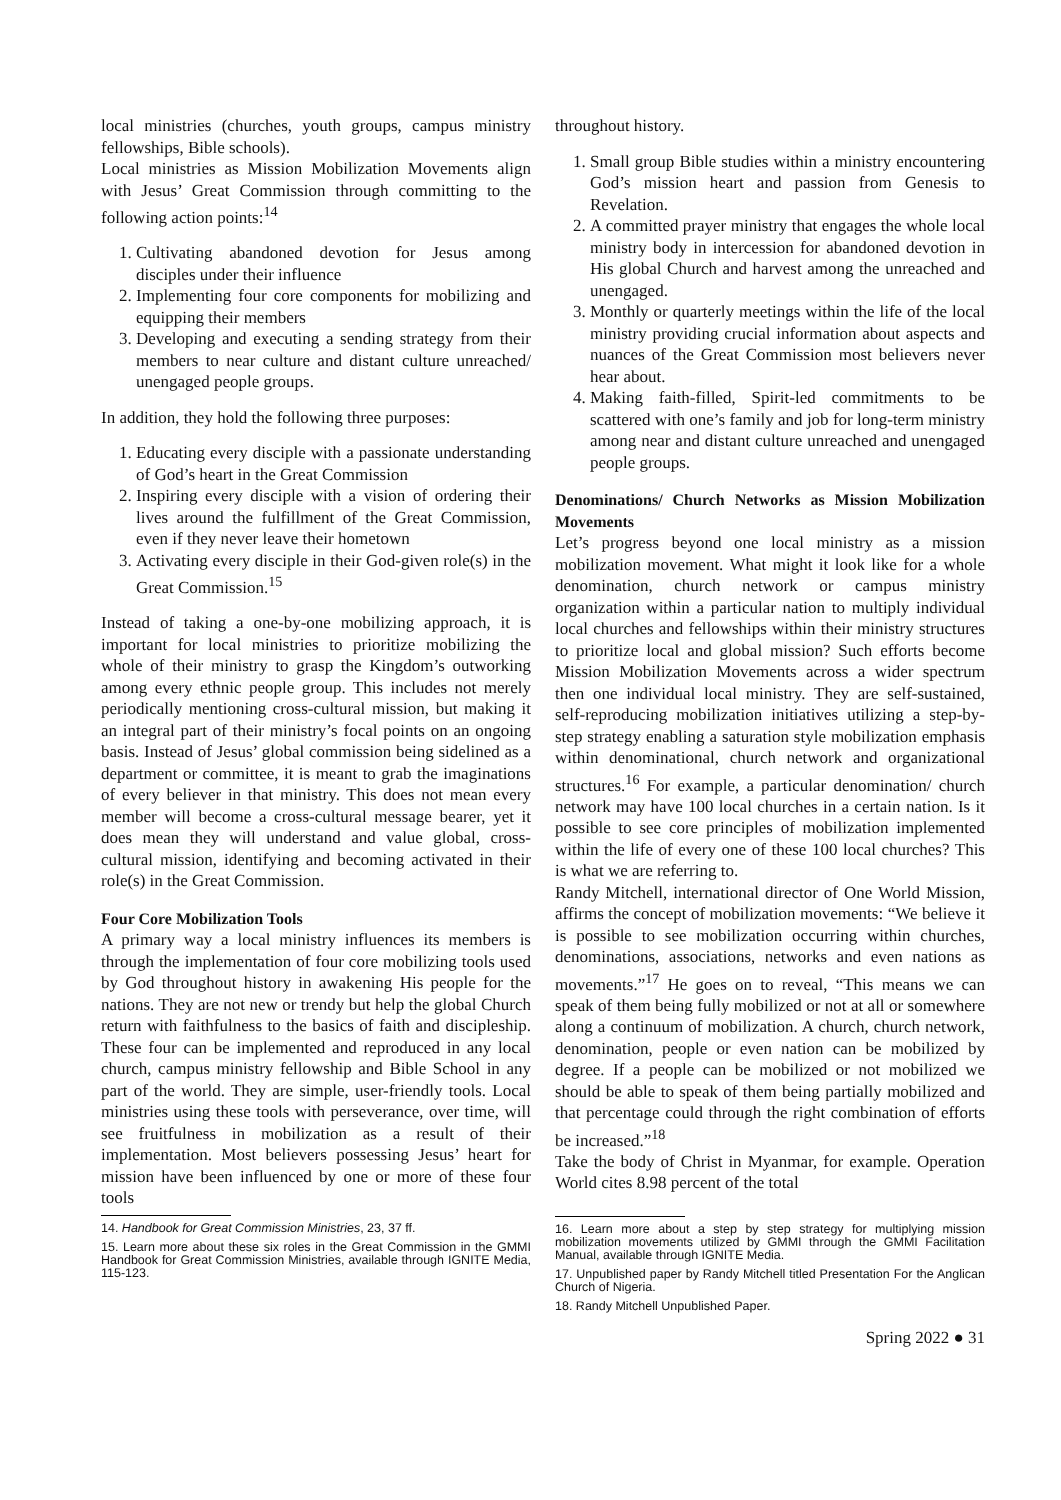local ministries (churches, youth groups, campus ministry fellowships, Bible schools).
Local ministries as Mission Mobilization Movements align with Jesus’ Great Commission through committing to the following action points:<sup>14</sup>
1. Cultivating abandoned devotion for Jesus among disciples under their influence
2. Implementing four core components for mobilizing and equipping their members
3. Developing and executing a sending strategy from their members to near culture and distant culture unreached/ unengaged people groups.
In addition, they hold the following three purposes:
1. Educating every disciple with a passionate understanding of God’s heart in the Great Commission
2. Inspiring every disciple with a vision of ordering their lives around the fulfillment of the Great Commission, even if they never leave their hometown
3. Activating every disciple in their God-given role(s) in the Great Commission.<sup>15</sup>
Instead of taking a one-by-one mobilizing approach, it is important for local ministries to prioritize mobilizing the whole of their ministry to grasp the Kingdom’s outworking among every ethnic people group. This includes not merely periodically mentioning cross-cultural mission, but making it an integral part of their ministry’s focal points on an ongoing basis. Instead of Jesus’ global commission being sidelined as a department or committee, it is meant to grab the imaginations of every believer in that ministry. This does not mean every member will become a cross-cultural message bearer, yet it does mean they will understand and value global, cross-cultural mission, identifying and becoming activated in their role(s) in the Great Commission.
Four Core Mobilization Tools
A primary way a local ministry influences its members is through the implementation of four core mobilizing tools used by God throughout history in awakening His people for the nations. They are not new or trendy but help the global Church return with faithfulness to the basics of faith and discipleship. These four can be implemented and reproduced in any local church, campus ministry fellowship and Bible School in any part of the world. They are simple, user-friendly tools. Local ministries using these tools with perseverance, over time, will see fruitfulness in mobilization as a result of their implementation. Most believers possessing Jesus’ heart for mission have been influenced by one or more of these four tools
14. Handbook for Great Commission Ministries, 23, 37 ff.
15. Learn more about these six roles in the Great Commission in the GMMI Handbook for Great Commission Ministries, available through IGNITE Media, 115-123.
throughout history.
1. Small group Bible studies within a ministry encountering God’s mission heart and passion from Genesis to Revelation.
2. A committed prayer ministry that engages the whole local ministry body in intercession for abandoned devotion in His global Church and harvest among the unreached and unengaged.
3. Monthly or quarterly meetings within the life of the local ministry providing crucial information about aspects and nuances of the Great Commission most believers never hear about.
4. Making faith-filled, Spirit-led commitments to be scattered with one’s family and job for long-term ministry among near and distant culture unreached and unengaged people groups.
Denominations/ Church Networks as Mission Mobilization Movements
Let’s progress beyond one local ministry as a mission mobilization movement. What might it look like for a whole denomination, church network or campus ministry organization within a particular nation to multiply individual local churches and fellowships within their ministry structures to prioritize local and global mission? Such efforts become Mission Mobilization Movements across a wider spectrum then one individual local ministry. They are self-sustained, self-reproducing mobilization initiatives utilizing a step-by-step strategy enabling a saturation style mobilization emphasis within denominational, church network and organizational structures.<sup>16</sup> For example, a particular denomination/ church network may have 100 local churches in a certain nation. Is it possible to see core principles of mobilization implemented within the life of every one of these 100 local churches? This is what we are referring to.
Randy Mitchell, international director of One World Mission, affirms the concept of mobilization movements: “We believe it is possible to see mobilization occurring within churches, denominations, associations, networks and even nations as movements.”<sup>17</sup> He goes on to reveal, “This means we can speak of them being fully mobilized or not at all or somewhere along a continuum of mobilization. A church, church network, denomination, people or even nation can be mobilized by degree. If a people can be mobilized or not mobilized we should be able to speak of them being partially mobilized and that percentage could through the right combination of efforts be increased.”<sup>18</sup>
Take the body of Christ in Myanmar, for example. Operation World cites 8.98 percent of the total
16. Learn more about a step by step strategy for multiplying mission mobilization movements utilized by GMMI through the GMMI Facilitation Manual, available through IGNITE Media.
17. Unpublished paper by Randy Mitchell titled Presentation For the Anglican Church of Nigeria.
18. Randy Mitchell Unpublished Paper.
Spring 2022 ● 31